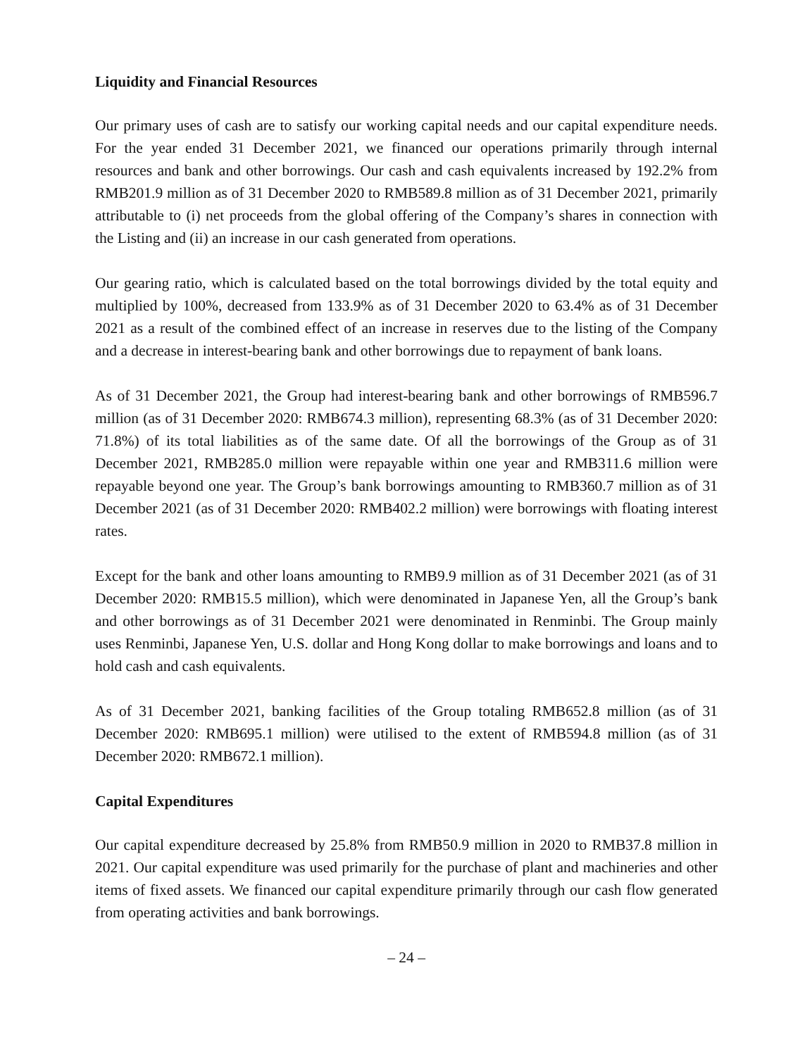Liquidity and Financial Resources
Our primary uses of cash are to satisfy our working capital needs and our capital expenditure needs. For the year ended 31 December 2021, we financed our operations primarily through internal resources and bank and other borrowings. Our cash and cash equivalents increased by 192.2% from RMB201.9 million as of 31 December 2020 to RMB589.8 million as of 31 December 2021, primarily attributable to (i) net proceeds from the global offering of the Company’s shares in connection with the Listing and (ii) an increase in our cash generated from operations.
Our gearing ratio, which is calculated based on the total borrowings divided by the total equity and multiplied by 100%, decreased from 133.9% as of 31 December 2020 to 63.4% as of 31 December 2021 as a result of the combined effect of an increase in reserves due to the listing of the Company and a decrease in interest-bearing bank and other borrowings due to repayment of bank loans.
As of 31 December 2021, the Group had interest-bearing bank and other borrowings of RMB596.7 million (as of 31 December 2020: RMB674.3 million), representing 68.3% (as of 31 December 2020: 71.8%) of its total liabilities as of the same date. Of all the borrowings of the Group as of 31 December 2021, RMB285.0 million were repayable within one year and RMB311.6 million were repayable beyond one year. The Group’s bank borrowings amounting to RMB360.7 million as of 31 December 2021 (as of 31 December 2020: RMB402.2 million) were borrowings with floating interest rates.
Except for the bank and other loans amounting to RMB9.9 million as of 31 December 2021 (as of 31 December 2020: RMB15.5 million), which were denominated in Japanese Yen, all the Group’s bank and other borrowings as of 31 December 2021 were denominated in Renminbi. The Group mainly uses Renminbi, Japanese Yen, U.S. dollar and Hong Kong dollar to make borrowings and loans and to hold cash and cash equivalents.
As of 31 December 2021, banking facilities of the Group totaling RMB652.8 million (as of 31 December 2020: RMB695.1 million) were utilised to the extent of RMB594.8 million (as of 31 December 2020: RMB672.1 million).
Capital Expenditures
Our capital expenditure decreased by 25.8% from RMB50.9 million in 2020 to RMB37.8 million in 2021. Our capital expenditure was used primarily for the purchase of plant and machineries and other items of fixed assets. We financed our capital expenditure primarily through our cash flow generated from operating activities and bank borrowings.
– 24 –